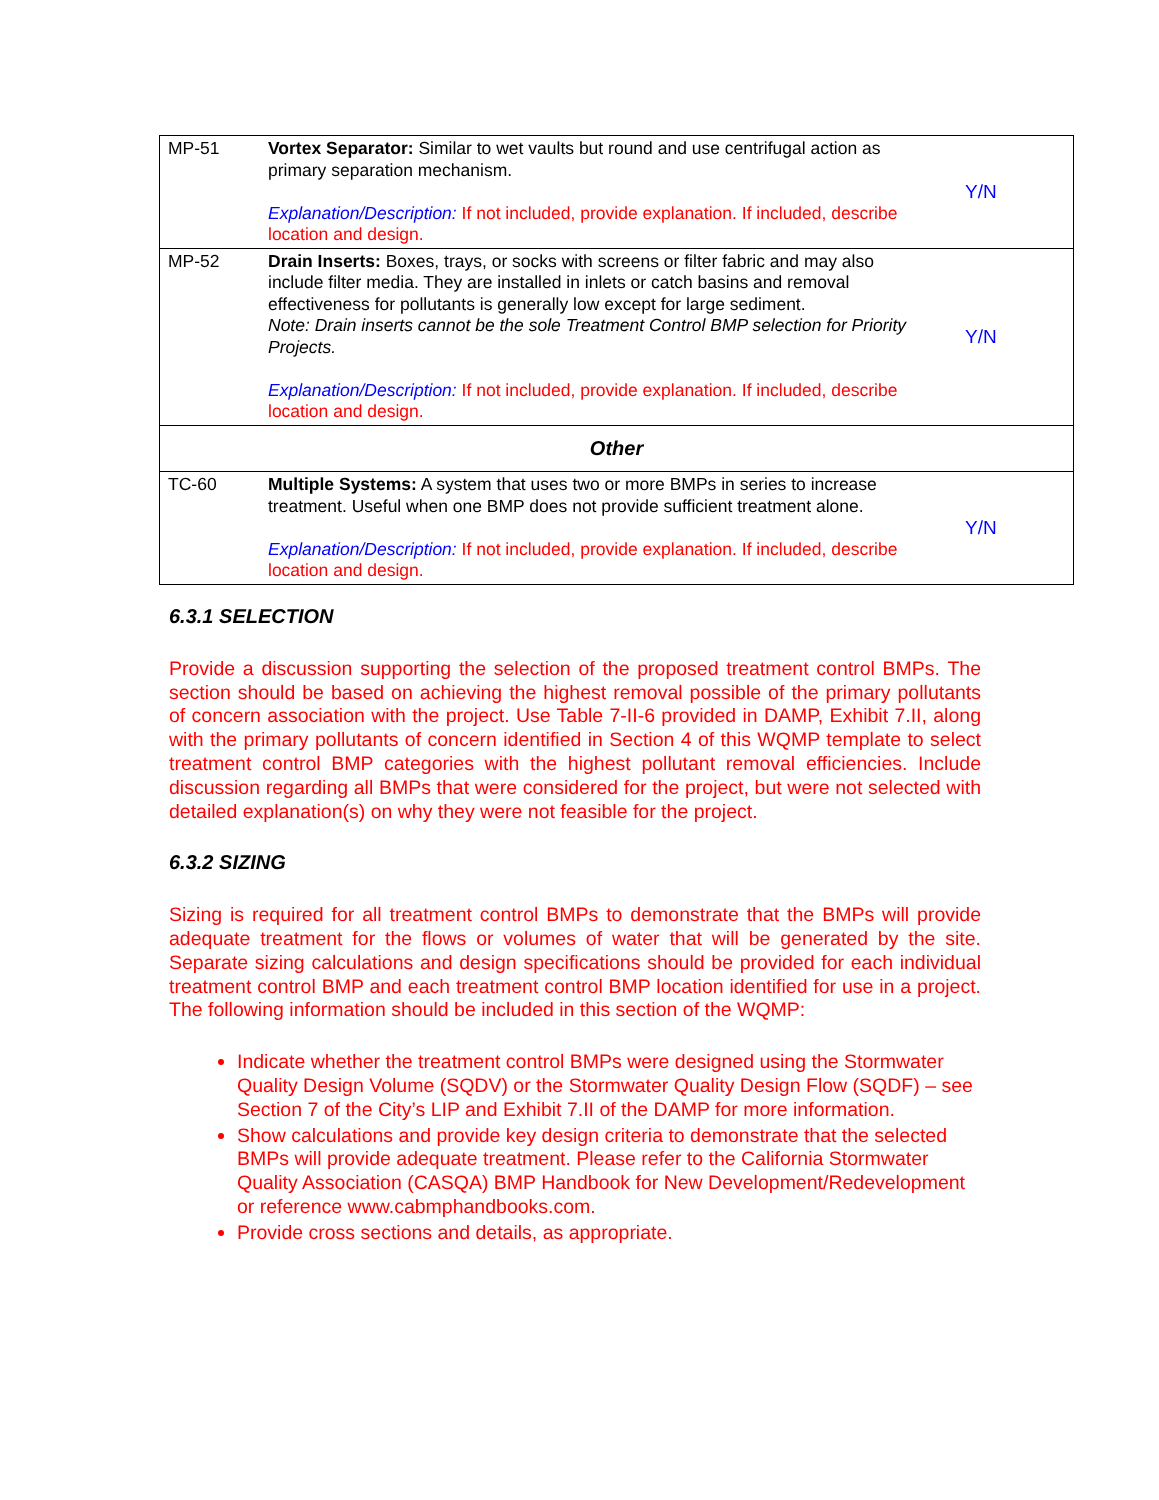| MP-51 | Vortex Separator: Similar to wet vaults but round and use centrifugal action as primary separation mechanism. Explanation/Description: If not included, provide explanation. If included, describe location and design. | Y/N |
| MP-52 | Drain Inserts: Boxes, trays, or socks with screens or filter fabric and may also include filter media. They are installed in inlets or catch basins and removal effectiveness for pollutants is generally low except for large sediment. Note: Drain inserts cannot be the sole Treatment Control BMP selection for Priority Projects. Explanation/Description: If not included, provide explanation. If included, describe location and design. | Y/N |
| Other | | |
| TC-60 | Multiple Systems: A system that uses two or more BMPs in series to increase treatment. Useful when one BMP does not provide sufficient treatment alone. Explanation/Description: If not included, provide explanation. If included, describe location and design. | Y/N |
6.3.1 SELECTION
Provide a discussion supporting the selection of the proposed treatment control BMPs. The section should be based on achieving the highest removal possible of the primary pollutants of concern association with the project. Use Table 7-II-6 provided in DAMP, Exhibit 7.II, along with the primary pollutants of concern identified in Section 4 of this WQMP template to select treatment control BMP categories with the highest pollutant removal efficiencies. Include discussion regarding all BMPs that were considered for the project, but were not selected with detailed explanation(s) on why they were not feasible for the project.
6.3.2 SIZING
Sizing is required for all treatment control BMPs to demonstrate that the BMPs will provide adequate treatment for the flows or volumes of water that will be generated by the site. Separate sizing calculations and design specifications should be provided for each individual treatment control BMP and each treatment control BMP location identified for use in a project. The following information should be included in this section of the WQMP:
Indicate whether the treatment control BMPs were designed using the Stormwater Quality Design Volume (SQDV) or the Stormwater Quality Design Flow (SQDF) – see Section 7 of the City’s LIP and Exhibit 7.II of the DAMP for more information.
Show calculations and provide key design criteria to demonstrate that the selected BMPs will provide adequate treatment. Please refer to the California Stormwater Quality Association (CASQA) BMP Handbook for New Development/Redevelopment or reference www.cabmphandbooks.com.
Provide cross sections and details, as appropriate.